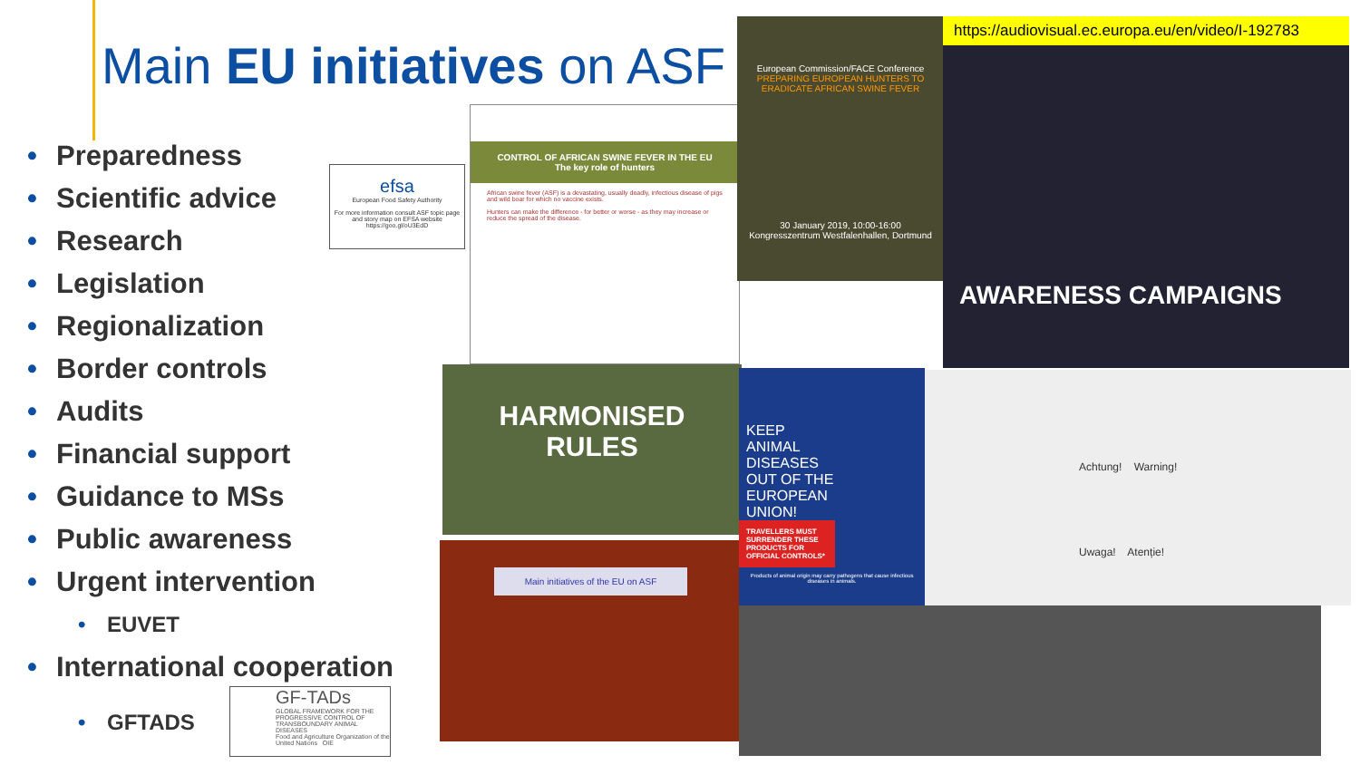Main EU initiatives on ASF
• Preparedness
• Scientific advice
• Research
• Legislation
• Regionalization
• Border controls
• Audits
• Financial support
• Guidance to MSs
• Public awareness
• Urgent intervention
• EUVET
• International cooperation
• GFTADS
efsa
European Food Safety Authority
For more information consult ASF topic page and story map on EFSA website https://goo.gl/oU3EdD
GF-TADs
GLOBAL FRAMEWORK FOR THE PROGRESSIVE CONTROL OF TRANSBOUNDARY ANIMAL DISEASES
Food and Agriculture Organization of the United Nations OIE
CONTROL OF AFRICAN SWINE FEVER IN THE EU
The key role of hunters
African swine fever (ASF) is a devastating, usually deadly, infectious disease of pigs and wild boar for which no vaccine exists.
Hunters can make the difference - for better or worse - as they may increase or reduce the spread of the disease.
European Commission/FACE Conference
PREPARING EUROPEAN HUNTERS TO ERADICATE AFRICAN SWINE FEVER
30 January 2019, 10:00-16:00
Kongresszentrum Westfalenhallen, Dortmund
https://audiovisual.ec.europa.eu/en/video/I-192783
AWARENESS CAMPAIGNS
HARMONISED
RULES
Main initiatives of the EU on ASF
KEEP ANIMAL DISEASES OUT OF THE EUROPEAN UNION!
TRAVELLERS MUST SURRENDER THESE PRODUCTS FOR OFFICIAL CONTROLS*
Products of animal origin may carry pathogens that cause infectious diseases in animals.
Achtung! Warning!
Uwaga! Atenție!